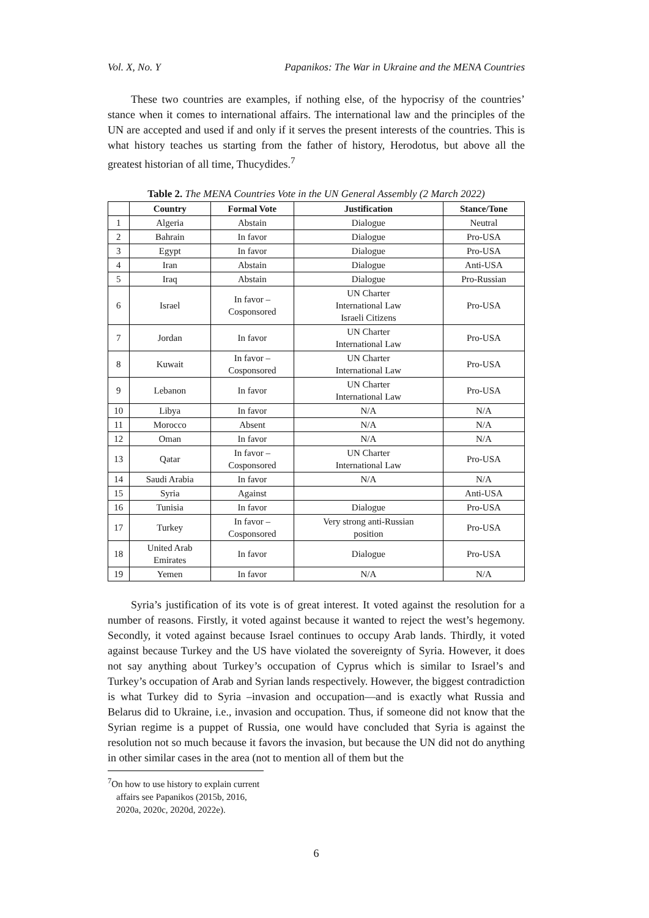Vol. X, No. Y Papanikos: The War in Ukraine and the MENA Countries
These two countries are examples, if nothing else, of the hypocrisy of the countries’ stance when it comes to international affairs. The international law and the principles of the UN are accepted and used if and only if it serves the present interests of the countries. This is what history teaches us starting from the father of history, Herodotus, but above all the greatest historian of all time, Thucydides.<sup>7</sup>
Table 2. The MENA Countries Vote in the UN General Assembly (2 March 2022)
| | Country | Formal Vote | Justification | Stance/Tone |
| --- | --- | --- | --- | --- |
| 1 | Algeria | Abstain | Dialogue | Neutral |
| 2 | Bahrain | In favor | Dialogue | Pro-USA |
| 3 | Egypt | In favor | Dialogue | Pro-USA |
| 4 | Iran | Abstain | Dialogue | Anti-USA |
| 5 | Iraq | Abstain | Dialogue | Pro-Russian |
| 6 | Israel | In favor – Cosponsored | UN Charter International Law Israeli Citizens | Pro-USA |
| 7 | Jordan | In favor | UN Charter International Law | Pro-USA |
| 8 | Kuwait | In favor – Cosponsored | UN Charter International Law | Pro-USA |
| 9 | Lebanon | In favor | UN Charter International Law | Pro-USA |
| 10 | Libya | In favor | N/A | N/A |
| 11 | Morocco | Absent | N/A | N/A |
| 12 | Oman | In favor | N/A | N/A |
| 13 | Qatar | In favor – Cosponsored | UN Charter International Law | Pro-USA |
| 14 | Saudi Arabia | In favor | N/A | N/A |
| 15 | Syria | Against | | Anti-USA |
| 16 | Tunisia | In favor | Dialogue | Pro-USA |
| 17 | Turkey | In favor – Cosponsored | Very strong anti-Russian position | Pro-USA |
| 18 | United Arab Emirates | In favor | Dialogue | Pro-USA |
| 19 | Yemen | In favor | N/A | N/A |
Syria’s justification of its vote is of great interest. It voted against the resolution for a number of reasons. Firstly, it voted against because it wanted to reject the west’s hegemony. Secondly, it voted against because Israel continues to occupy Arab lands. Thirdly, it voted against because Turkey and the US have violated the sovereignty of Syria. However, it does not say anything about Turkey’s occupation of Cyprus which is similar to Israel’s and Turkey’s occupation of Arab and Syrian lands respectively. However, the biggest contradiction is what Turkey did to Syria –invasion and occupation—and is exactly what Russia and Belarus did to Ukraine, i.e., invasion and occupation. Thus, if someone did not know that the Syrian regime is a puppet of Russia, one would have concluded that Syria is against the resolution not so much because it favors the invasion, but because the UN did not do anything in other similar cases in the area (not to mention all of them but the
<sup>7</sup> On how to use history to explain current affairs see Papanikos (2015b, 2016, 2020a, 2020c, 2020d, 2022e).
6